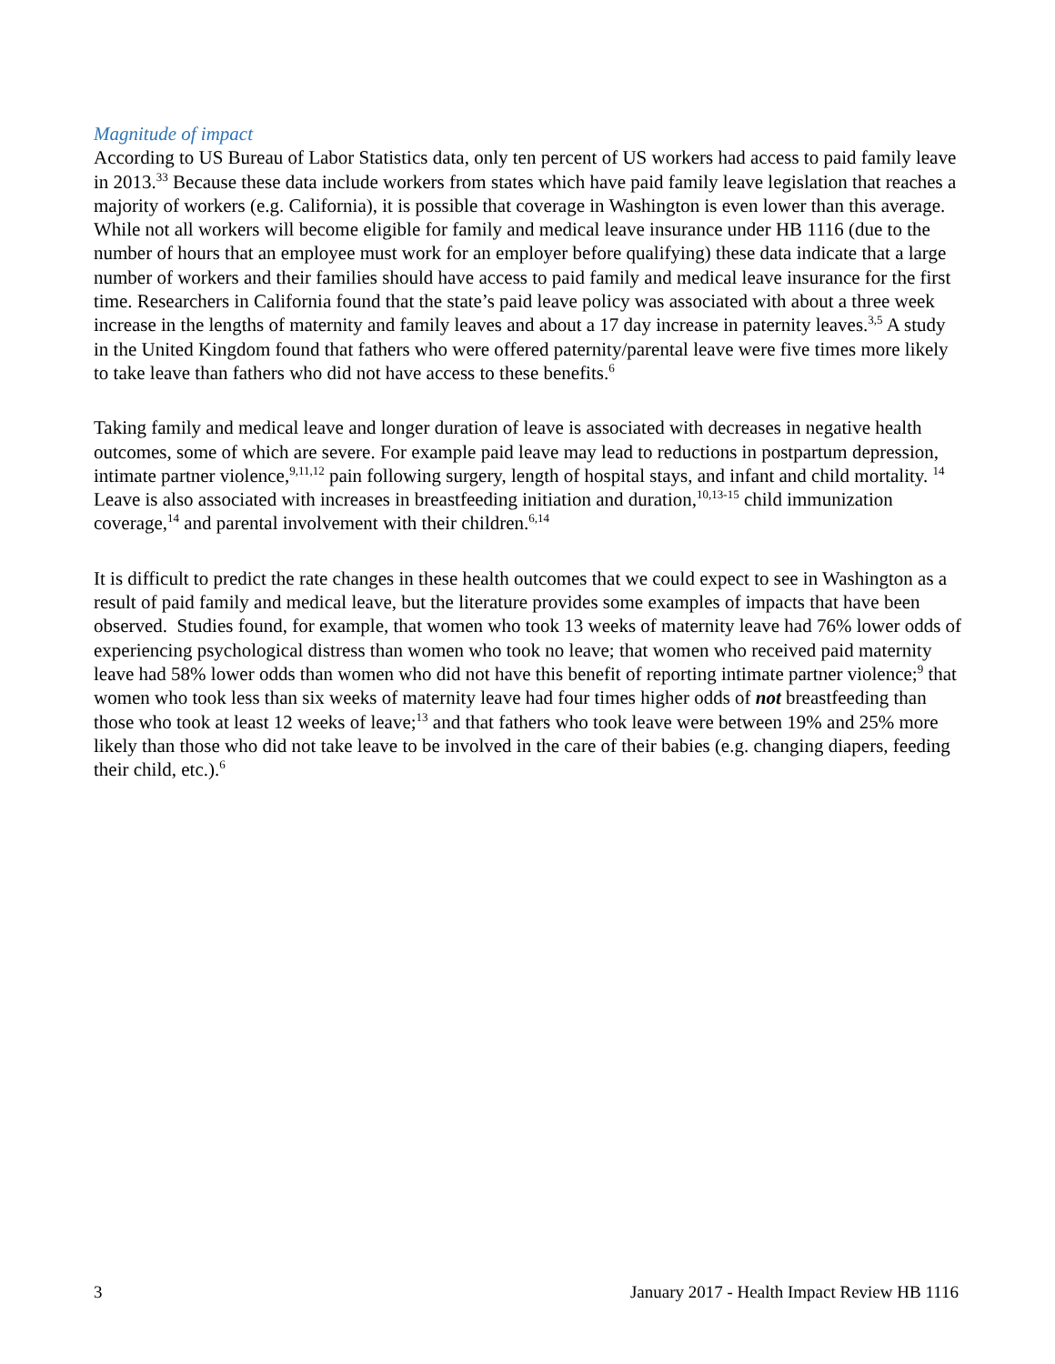Magnitude of impact
According to US Bureau of Labor Statistics data, only ten percent of US workers had access to paid family leave in 2013.<sup>33</sup> Because these data include workers from states which have paid family leave legislation that reaches a majority of workers (e.g. California), it is possible that coverage in Washington is even lower than this average. While not all workers will become eligible for family and medical leave insurance under HB 1116 (due to the number of hours that an employee must work for an employer before qualifying) these data indicate that a large number of workers and their families should have access to paid family and medical leave insurance for the first time. Researchers in California found that the state’s paid leave policy was associated with about a three week increase in the lengths of maternity and family leaves and about a 17 day increase in paternity leaves.<sup>3,5</sup> A study in the United Kingdom found that fathers who were offered paternity/parental leave were five times more likely to take leave than fathers who did not have access to these benefits.<sup>6</sup>
Taking family and medical leave and longer duration of leave is associated with decreases in negative health outcomes, some of which are severe. For example paid leave may lead to reductions in postpartum depression, intimate partner violence,<sup>9,11,12</sup> pain following surgery, length of hospital stays, and infant and child mortality. <sup>14</sup> Leave is also associated with increases in breastfeeding initiation and duration,<sup>10,13-15</sup> child immunization coverage,<sup>14</sup> and parental involvement with their children.<sup>6,14</sup>
It is difficult to predict the rate changes in these health outcomes that we could expect to see in Washington as a result of paid family and medical leave, but the literature provides some examples of impacts that have been observed. Studies found, for example, that women who took 13 weeks of maternity leave had 76% lower odds of experiencing psychological distress than women who took no leave; that women who received paid maternity leave had 58% lower odds than women who did not have this benefit of reporting intimate partner violence;<sup>9</sup> that women who took less than six weeks of maternity leave had four times higher odds of not breastfeeding than those who took at least 12 weeks of leave;<sup>13</sup> and that fathers who took leave were between 19% and 25% more likely than those who did not take leave to be involved in the care of their babies (e.g. changing diapers, feeding their child, etc.).<sup>6</sup>
3 January 2017 - Health Impact Review HB 1116